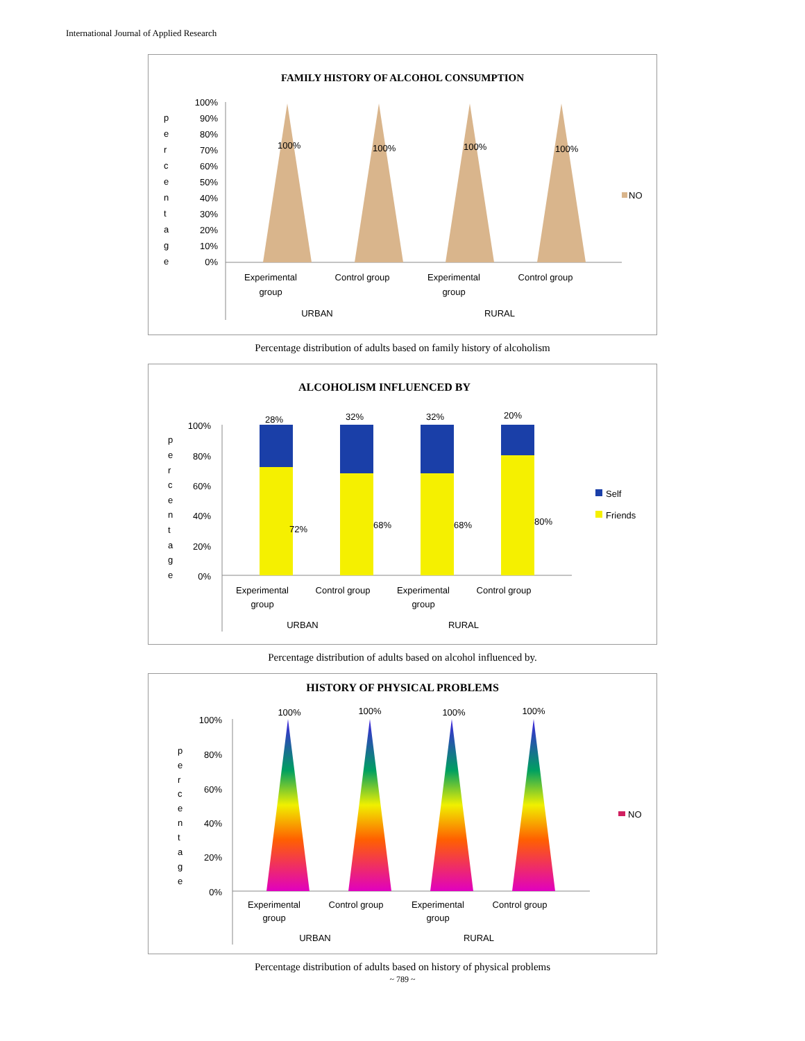International Journal of Applied Research
FAMILY HISTORY OF ALCOHOL CONSUMPTION
p
e
r
c
e
n
t
a
g
e
100%
90%
80%
70%
60%
50%
40%
30%
20%
10%
0%
100%
100%
100%
100%
NO
Experimental
group
Control group
Experimental
group
Control group
URBAN
RURAL
Percentage distribution of adults based on family history of alcoholism
ALCOHOLISM INFLUENCED BY
p
e
r
c
e
n
t
a
g
e
100%
80%
60%
40%
20%
0%
28%
32%
32%
20%
72%
68%
68%
80%
Self
Friends
Experimental
group
Control group
Experimental
group
Control group
URBAN
RURAL
Percentage distribution of adults based on alcohol influenced by.
HISTORY OF PHYSICAL PROBLEMS
p
e
r
c
e
n
t
a
g
e
100%
80%
60%
40%
20%
0%
100%
100%
100%
100%
NO
Experimental
group
Control group
Experimental
group
Control group
URBAN
RURAL
Percentage distribution of adults based on history of physical problems
~ 789 ~